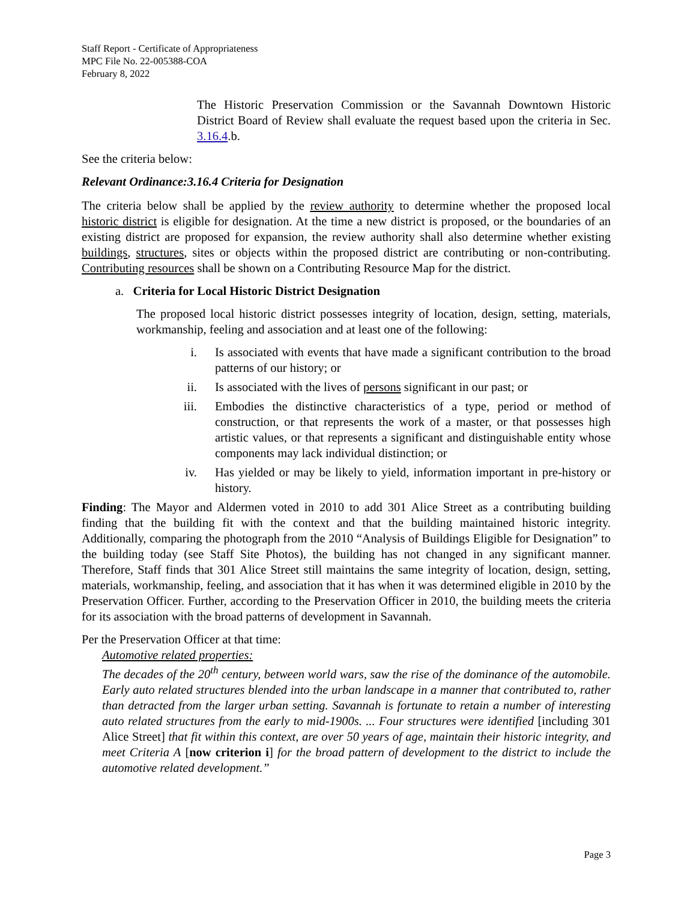Staff Report - Certificate of Appropriateness
MPC File No. 22-005388-COA
February 8, 2022
The Historic Preservation Commission or the Savannah Downtown Historic District Board of Review shall evaluate the request based upon the criteria in Sec. 3.16.4.b.
See the criteria below:
Relevant Ordinance:3.16.4 Criteria for Designation
The criteria below shall be applied by the review authority to determine whether the proposed local historic district is eligible for designation. At the time a new district is proposed, or the boundaries of an existing district are proposed for expansion, the review authority shall also determine whether existing buildings, structures, sites or objects within the proposed district are contributing or non-contributing. Contributing resources shall be shown on a Contributing Resource Map for the district.
a. Criteria for Local Historic District Designation
The proposed local historic district possesses integrity of location, design, setting, materials, workmanship, feeling and association and at least one of the following:
i. Is associated with events that have made a significant contribution to the broad patterns of our history; or
ii. Is associated with the lives of persons significant in our past; or
iii. Embodies the distinctive characteristics of a type, period or method of construction, or that represents the work of a master, or that possesses high artistic values, or that represents a significant and distinguishable entity whose components may lack individual distinction; or
iv. Has yielded or may be likely to yield, information important in pre-history or history.
Finding: The Mayor and Aldermen voted in 2010 to add 301 Alice Street as a contributing building finding that the building fit with the context and that the building maintained historic integrity. Additionally, comparing the photograph from the 2010 “Analysis of Buildings Eligible for Designation” to the building today (see Staff Site Photos), the building has not changed in any significant manner. Therefore, Staff finds that 301 Alice Street still maintains the same integrity of location, design, setting, materials, workmanship, feeling, and association that it has when it was determined eligible in 2010 by the Preservation Officer. Further, according to the Preservation Officer in 2010, the building meets the criteria for its association with the broad patterns of development in Savannah.
Per the Preservation Officer at that time:
Automotive related properties:
The decades of the 20<sup>th</sup> century, between world wars, saw the rise of the dominance of the automobile. Early auto related structures blended into the urban landscape in a manner that contributed to, rather than detracted from the larger urban setting. Savannah is fortunate to retain a number of interesting auto related structures from the early to mid-1900s. ... Four structures were identified [including 301 Alice Street] that fit within this context, are over 50 years of age, maintain their historic integrity, and meet Criteria A [now criterion i] for the broad pattern of development to the district to include the automotive related development.”
Page 3